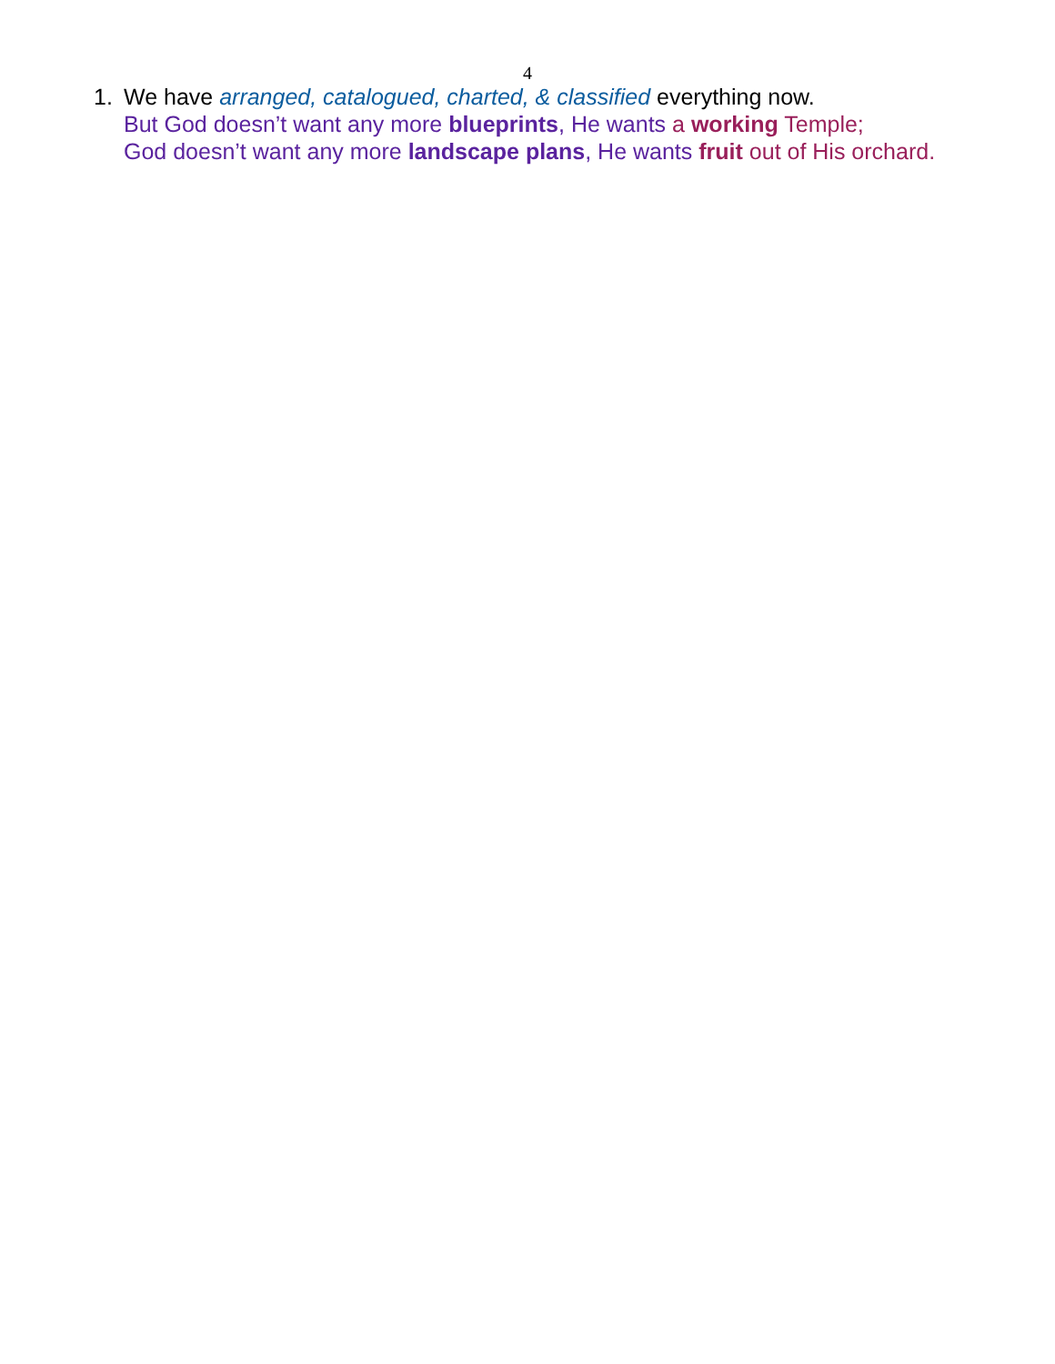4
1. We have arranged, catalogued, charted, & classified everything now.
But God doesn’t want any more blueprints, He wants a working Temple;
God doesn’t want any more landscape plans, He wants fruit out of His orchard.